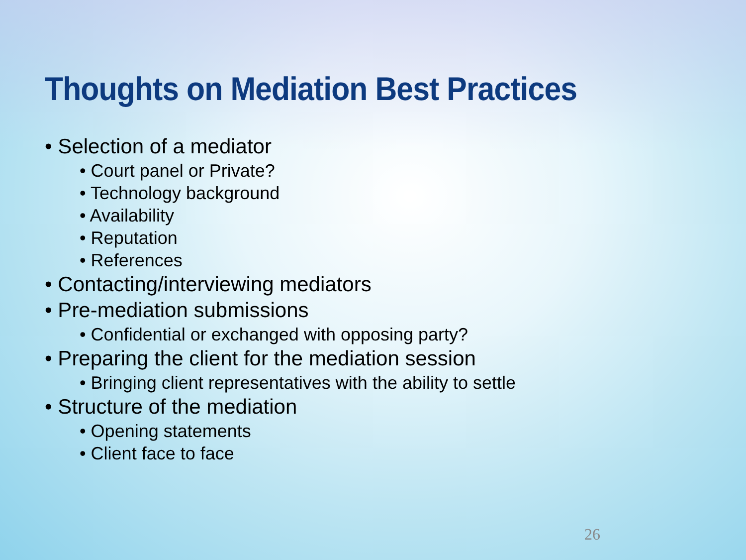Thoughts on Mediation Best Practices
• Selection of a mediator
• Court panel or Private?
• Technology background
• Availability
• Reputation
• References
• Contacting/interviewing mediators
• Pre-mediation submissions
• Confidential or exchanged with opposing party?
• Preparing the client for the mediation session
• Bringing client representatives with the ability to settle
• Structure of the mediation
• Opening statements
• Client face to face
26